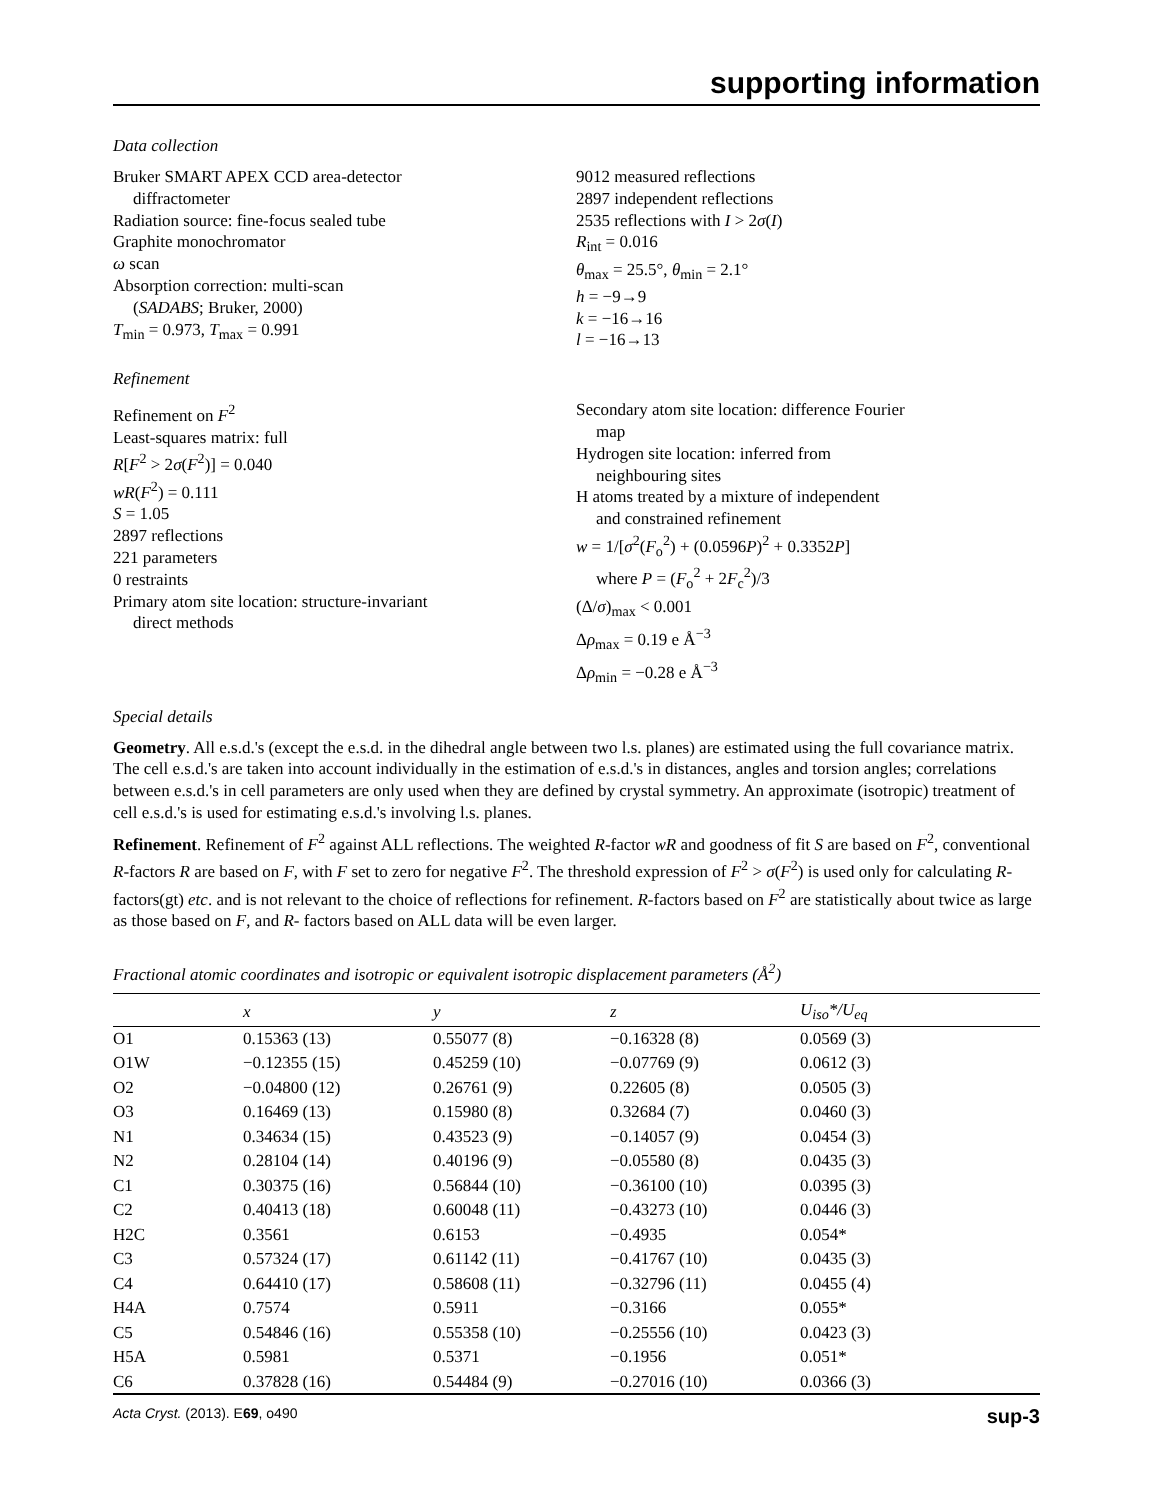supporting information
Data collection
Bruker SMART APEX CCD area-detector
diffractometer
Radiation source: fine-focus sealed tube
Graphite monochromator
ω scan
Absorption correction: multi-scan
(SADABS; Bruker, 2000)
T<sub>min</sub> = 0.973, T<sub>max</sub> = 0.991
9012 measured reflections
2897 independent reflections
2535 reflections with I > 2σ(I)
R<sub>int</sub> = 0.016
θ<sub>max</sub> = 25.5°, θ<sub>min</sub> = 2.1°
h = −9→9
k = −16→16
l = −16→13
Refinement
Refinement on F<sup>2</sup>
Least-squares matrix: full
R[F<sup>2</sup> > 2σ(F<sup>2</sup>)] = 0.040
wR(F<sup>2</sup>) = 0.111
S = 1.05
2897 reflections
221 parameters
0 restraints
Primary atom site location: structure-invariant
direct methods
Secondary atom site location: difference Fourier
map
Hydrogen site location: inferred from
neighbouring sites
H atoms treated by a mixture of independent
and constrained refinement
w = 1/[σ<sup>2</sup>(F<sub>o</sub><sup>2</sup>) + (0.0596P)<sup>2</sup> + 0.3352P]
where P = (F<sub>o</sub><sup>2</sup> + 2F<sub>c</sub><sup>2</sup>)/3
(Δ/σ)<sub>max</sub> < 0.001
Δρ<sub>max</sub> = 0.19 e Å<sup>−3</sup>
Δρ<sub>min</sub> = −0.28 e Å<sup>−3</sup>
Special details
Geometry. All e.s.d.'s (except the e.s.d. in the dihedral angle between two l.s. planes) are estimated using the full covariance matrix. The cell e.s.d.'s are taken into account individually in the estimation of e.s.d.'s in distances, angles and torsion angles; correlations between e.s.d.'s in cell parameters are only used when they are defined by crystal symmetry. An approximate (isotropic) treatment of cell e.s.d.'s is used for estimating e.s.d.'s involving l.s. planes.
Refinement. Refinement of F<sup>2</sup> against ALL reflections. The weighted R-factor wR and goodness of fit S are based on F<sup>2</sup>, conventional R-factors R are based on F, with F set to zero for negative F<sup>2</sup>. The threshold expression of F<sup>2</sup> > σ(F<sup>2</sup>) is used only for calculating R-factors(gt) etc. and is not relevant to the choice of reflections for refinement. R-factors based on F<sup>2</sup> are statistically about twice as large as those based on F, and R- factors based on ALL data will be even larger.
Fractional atomic coordinates and isotropic or equivalent isotropic displacement parameters (Å<sup>2</sup>)
| | x | y | z | U<sub>iso</sub>*/ U<sub>eq</sub> |
| --- | --- | --- | --- | --- |
| O1 | 0.15363 (13) | 0.55077 (8) | −0.16328 (8) | 0.0569 (3) |
| O1W | −0.12355 (15) | 0.45259 (10) | −0.07769 (9) | 0.0612 (3) |
| O2 | −0.04800 (12) | 0.26761 (9) | 0.22605 (8) | 0.0505 (3) |
| O3 | 0.16469 (13) | 0.15980 (8) | 0.32684 (7) | 0.0460 (3) |
| N1 | 0.34634 (15) | 0.43523 (9) | −0.14057 (9) | 0.0454 (3) |
| N2 | 0.28104 (14) | 0.40196 (9) | −0.05580 (8) | 0.0435 (3) |
| C1 | 0.30375 (16) | 0.56844 (10) | −0.36100 (10) | 0.0395 (3) |
| C2 | 0.40413 (18) | 0.60048 (11) | −0.43273 (10) | 0.0446 (3) |
| H2C | 0.3561 | 0.6153 | −0.4935 | 0.054* |
| C3 | 0.57324 (17) | 0.61142 (11) | −0.41767 (10) | 0.0435 (3) |
| C4 | 0.64410 (17) | 0.58608 (11) | −0.32796 (11) | 0.0455 (4) |
| H4A | 0.7574 | 0.5911 | −0.3166 | 0.055* |
| C5 | 0.54846 (16) | 0.55358 (10) | −0.25556 (10) | 0.0423 (3) |
| H5A | 0.5981 | 0.5371 | −0.1956 | 0.051* |
| C6 | 0.37828 (16) | 0.54484 (9) | −0.27016 (10) | 0.0366 (3) |
Acta Cryst. (2013). E69, o490 sup-3